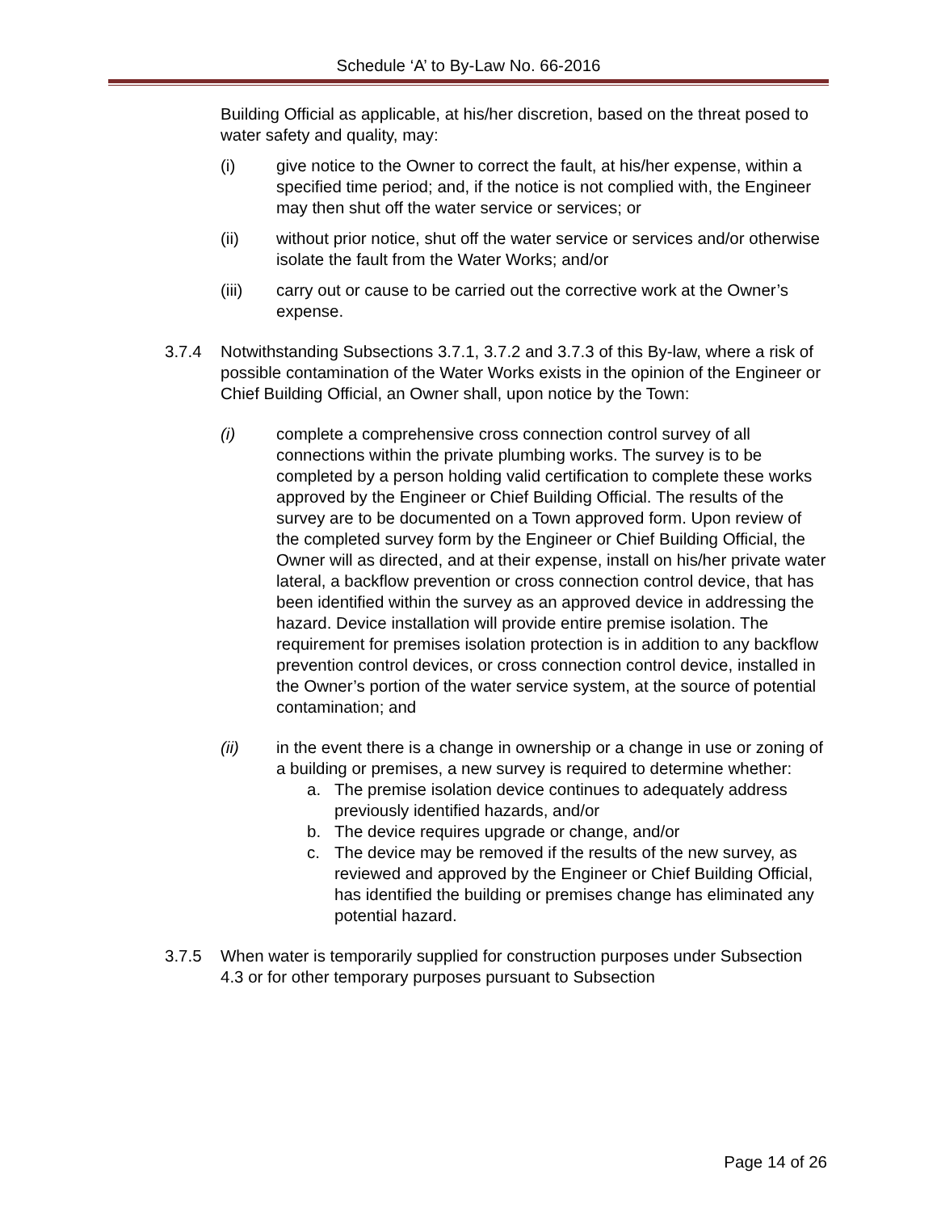Schedule ‘A’ to By-Law No. 66-2016
Building Official as applicable, at his/her discretion, based on the threat posed to water safety and quality, may:
(i) give notice to the Owner to correct the fault, at his/her expense, within a specified time period; and, if the notice is not complied with, the Engineer may then shut off the water service or services; or
(ii) without prior notice, shut off the water service or services and/or otherwise isolate the fault from the Water Works; and/or
(iii) carry out or cause to be carried out the corrective work at the Owner’s expense.
3.7.4 Notwithstanding Subsections 3.7.1, 3.7.2 and 3.7.3 of this By-law, where a risk of possible contamination of the Water Works exists in the opinion of the Engineer or Chief Building Official, an Owner shall, upon notice by the Town:
(i) complete a comprehensive cross connection control survey of all connections within the private plumbing works. The survey is to be completed by a person holding valid certification to complete these works approved by the Engineer or Chief Building Official. The results of the survey are to be documented on a Town approved form. Upon review of the completed survey form by the Engineer or Chief Building Official, the Owner will as directed, and at their expense, install on his/her private water lateral, a backflow prevention or cross connection control device, that has been identified within the survey as an approved device in addressing the hazard. Device installation will provide entire premise isolation. The requirement for premises isolation protection is in addition to any backflow prevention control devices, or cross connection control device, installed in the Owner’s portion of the water service system, at the source of potential contamination; and
(ii) in the event there is a change in ownership or a change in use or zoning of a building or premises, a new survey is required to determine whether:
a. The premise isolation device continues to adequately address previously identified hazards, and/or
b. The device requires upgrade or change, and/or
c. The device may be removed if the results of the new survey, as reviewed and approved by the Engineer or Chief Building Official, has identified the building or premises change has eliminated any potential hazard.
3.7.5 When water is temporarily supplied for construction purposes under Subsection 4.3 or for other temporary purposes pursuant to Subsection
Page 14 of 26